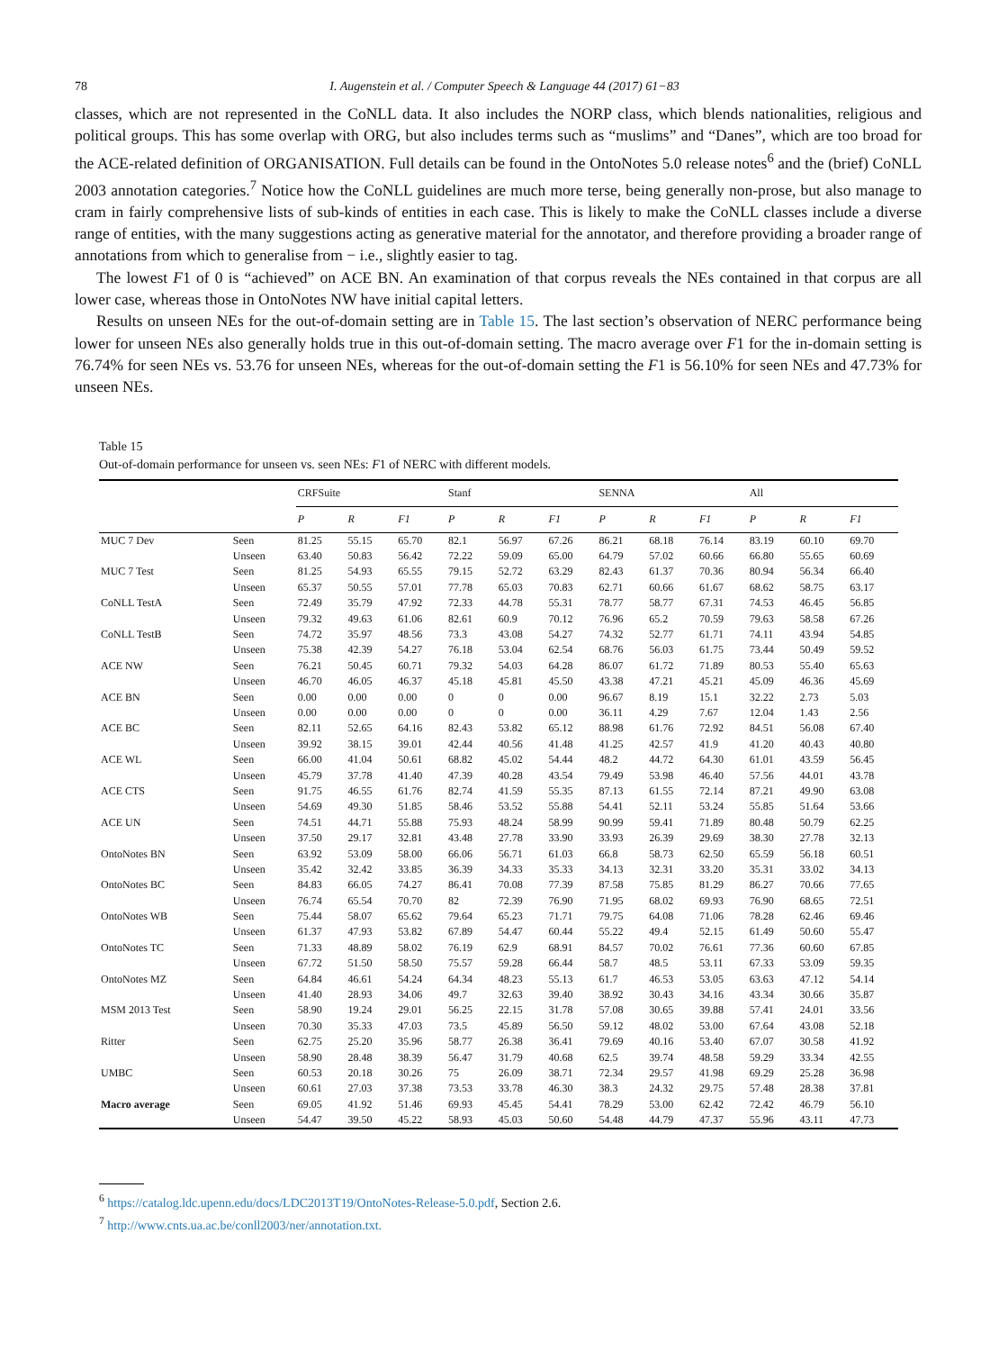78 I. Augenstein et al. / Computer Speech & Language 44 (2017) 61−83
classes, which are not represented in the CoNLL data. It also includes the NORP class, which blends nationalities, religious and political groups. This has some overlap with ORG, but also includes terms such as “muslims” and “Danes”, which are too broad for the ACE-related definition of ORGANISATION. Full details can be found in the OntoNotes 5.0 release notes<sup>6</sup> and the (brief) CoNLL 2003 annotation categories.<sup>7</sup> Notice how the CoNLL guidelines are much more terse, being generally non-prose, but also manage to cram in fairly comprehensive lists of sub-kinds of entities in each case. This is likely to make the CoNLL classes include a diverse range of entities, with the many suggestions acting as generative material for the annotator, and therefore providing a broader range of annotations from which to generalise from − i.e., slightly easier to tag.
The lowest F1 of 0 is “achieved” on ACE BN. An examination of that corpus reveals the NEs contained in that corpus are all lower case, whereas those in OntoNotes NW have initial capital letters.
Results on unseen NEs for the out-of-domain setting are in Table 15. The last section’s observation of NERC performance being lower for unseen NEs also generally holds true in this out-of-domain setting. The macro average over F1 for the in-domain setting is 76.74% for seen NEs vs. 53.76 for unseen NEs, whereas for the out-of-domain setting the F1 is 56.10% for seen NEs and 47.73% for unseen NEs.
Table 15
Out-of-domain performance for unseen vs. seen NEs: F1 of NERC with different models.
| | | CRFSuite | | | Stanf | | | SENNA | | | All | | |
| --- | --- | --- | --- | --- | --- | --- | --- | --- | --- | --- | --- | --- | --- |
| | | P | R | F1 | P | R | F1 | P | R | F1 | P | R | F1 |
| MUC 7 Dev | Seen | 81.25 | 55.15 | 65.70 | 82.1 | 56.97 | 67.26 | 86.21 | 68.18 | 76.14 | 83.19 | 60.10 | 69.70 |
| | Unseen | 63.40 | 50.83 | 56.42 | 72.22 | 59.09 | 65.00 | 64.79 | 57.02 | 60.66 | 66.80 | 55.65 | 60.69 |
| MUC 7 Test | Seen | 81.25 | 54.93 | 65.55 | 79.15 | 52.72 | 63.29 | 82.43 | 61.37 | 70.36 | 80.94 | 56.34 | 66.40 |
| | Unseen | 65.37 | 50.55 | 57.01 | 77.78 | 65.03 | 70.83 | 62.71 | 60.66 | 61.67 | 68.62 | 58.75 | 63.17 |
| CoNLL TestA | Seen | 72.49 | 35.79 | 47.92 | 72.33 | 44.78 | 55.31 | 78.77 | 58.77 | 67.31 | 74.53 | 46.45 | 56.85 |
| | Unseen | 79.32 | 49.63 | 61.06 | 82.61 | 60.9 | 70.12 | 76.96 | 65.2 | 70.59 | 79.63 | 58.58 | 67.26 |
| CoNLL TestB | Seen | 74.72 | 35.97 | 48.56 | 73.3 | 43.08 | 54.27 | 74.32 | 52.77 | 61.71 | 74.11 | 43.94 | 54.85 |
| | Unseen | 75.38 | 42.39 | 54.27 | 76.18 | 53.04 | 62.54 | 68.76 | 56.03 | 61.75 | 73.44 | 50.49 | 59.52 |
| ACE NW | Seen | 76.21 | 50.45 | 60.71 | 79.32 | 54.03 | 64.28 | 86.07 | 61.72 | 71.89 | 80.53 | 55.40 | 65.63 |
| | Unseen | 46.70 | 46.05 | 46.37 | 45.18 | 45.81 | 45.50 | 43.38 | 47.21 | 45.21 | 45.09 | 46.36 | 45.69 |
| ACE BN | Seen | 0.00 | 0.00 | 0.00 | 0 | 0 | 0.00 | 96.67 | 8.19 | 15.1 | 32.22 | 2.73 | 5.03 |
| | Unseen | 0.00 | 0.00 | 0.00 | 0 | 0 | 0.00 | 36.11 | 4.29 | 7.67 | 12.04 | 1.43 | 2.56 |
| ACE BC | Seen | 82.11 | 52.65 | 64.16 | 82.43 | 53.82 | 65.12 | 88.98 | 61.76 | 72.92 | 84.51 | 56.08 | 67.40 |
| | Unseen | 39.92 | 38.15 | 39.01 | 42.44 | 40.56 | 41.48 | 41.25 | 42.57 | 41.9 | 41.20 | 40.43 | 40.80 |
| ACE WL | Seen | 66.00 | 41.04 | 50.61 | 68.82 | 45.02 | 54.44 | 48.2 | 44.72 | 64.30 | 61.01 | 43.59 | 56.45 |
| | Unseen | 45.79 | 37.78 | 41.40 | 47.39 | 40.28 | 43.54 | 79.49 | 53.98 | 46.40 | 57.56 | 44.01 | 43.78 |
| ACE CTS | Seen | 91.75 | 46.55 | 61.76 | 82.74 | 41.59 | 55.35 | 87.13 | 61.55 | 72.14 | 87.21 | 49.90 | 63.08 |
| | Unseen | 54.69 | 49.30 | 51.85 | 58.46 | 53.52 | 55.88 | 54.41 | 52.11 | 53.24 | 55.85 | 51.64 | 53.66 |
| ACE UN | Seen | 74.51 | 44.71 | 55.88 | 75.93 | 48.24 | 58.99 | 90.99 | 59.41 | 71.89 | 80.48 | 50.79 | 62.25 |
| | Unseen | 37.50 | 29.17 | 32.81 | 43.48 | 27.78 | 33.90 | 33.93 | 26.39 | 29.69 | 38.30 | 27.78 | 32.13 |
| OntoNotes BN | Seen | 63.92 | 53.09 | 58.00 | 66.06 | 56.71 | 61.03 | 66.8 | 58.73 | 62.50 | 65.59 | 56.18 | 60.51 |
| | Unseen | 35.42 | 32.42 | 33.85 | 36.39 | 34.33 | 35.33 | 34.13 | 32.31 | 33.20 | 35.31 | 33.02 | 34.13 |
| OntoNotes BC | Seen | 84.83 | 66.05 | 74.27 | 86.41 | 70.08 | 77.39 | 87.58 | 75.85 | 81.29 | 86.27 | 70.66 | 77.65 |
| | Unseen | 76.74 | 65.54 | 70.70 | 82 | 72.39 | 76.90 | 71.95 | 68.02 | 69.93 | 76.90 | 68.65 | 72.51 |
| OntoNotes WB | Seen | 75.44 | 58.07 | 65.62 | 79.64 | 65.23 | 71.71 | 79.75 | 64.08 | 71.06 | 78.28 | 62.46 | 69.46 |
| | Unseen | 61.37 | 47.93 | 53.82 | 67.89 | 54.47 | 60.44 | 55.22 | 49.4 | 52.15 | 61.49 | 50.60 | 55.47 |
| OntoNotes TC | Seen | 71.33 | 48.89 | 58.02 | 76.19 | 62.9 | 68.91 | 84.57 | 70.02 | 76.61 | 77.36 | 60.60 | 67.85 |
| | Unseen | 67.72 | 51.50 | 58.50 | 75.57 | 59.28 | 66.44 | 58.7 | 48.5 | 53.11 | 67.33 | 53.09 | 59.35 |
| OntoNotes MZ | Seen | 64.84 | 46.61 | 54.24 | 64.34 | 48.23 | 55.13 | 61.7 | 46.53 | 53.05 | 63.63 | 47.12 | 54.14 |
| | Unseen | 41.40 | 28.93 | 34.06 | 49.7 | 32.63 | 39.40 | 38.92 | 30.43 | 34.16 | 43.34 | 30.66 | 35.87 |
| MSM 2013 Test | Seen | 58.90 | 19.24 | 29.01 | 56.25 | 22.15 | 31.78 | 57.08 | 30.65 | 39.88 | 57.41 | 24.01 | 33.56 |
| | Unseen | 70.30 | 35.33 | 47.03 | 73.5 | 45.89 | 56.50 | 59.12 | 48.02 | 53.00 | 67.64 | 43.08 | 52.18 |
| Ritter | Seen | 62.75 | 25.20 | 35.96 | 58.77 | 26.38 | 36.41 | 79.69 | 40.16 | 53.40 | 67.07 | 30.58 | 41.92 |
| | Unseen | 58.90 | 28.48 | 38.39 | 56.47 | 31.79 | 40.68 | 62.5 | 39.74 | 48.58 | 59.29 | 33.34 | 42.55 |
| UMBC | Seen | 60.53 | 20.18 | 30.26 | 75 | 26.09 | 38.71 | 72.34 | 29.57 | 41.98 | 69.29 | 25.28 | 36.98 |
| | Unseen | 60.61 | 27.03 | 37.38 | 73.53 | 33.78 | 46.30 | 38.3 | 24.32 | 29.75 | 57.48 | 28.38 | 37.81 |
| Macro average | Seen | 69.05 | 41.92 | 51.46 | 69.93 | 45.45 | 54.41 | 78.29 | 53.00 | 62.42 | 72.42 | 46.79 | 56.10 |
| | Unseen | 54.47 | 39.50 | 45.22 | 58.93 | 45.03 | 50.60 | 54.48 | 44.79 | 47.37 | 55.96 | 43.11 | 47.73 |
<sup>6</sup> https://catalog.ldc.upenn.edu/docs/LDC2013T19/OntoNotes-Release-5.0.pdf, Section 2.6.
<sup>7</sup> http://www.cnts.ua.ac.be/conll2003/ner/annotation.txt.